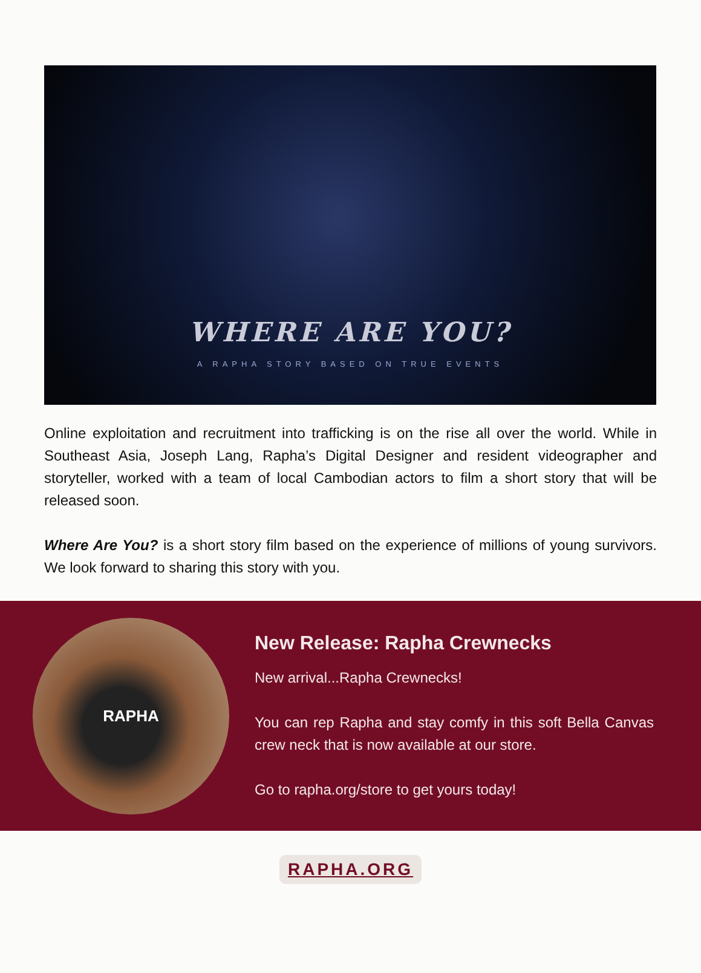WHERE ARE YOU?
A RAPHA STORY BASED ON TRUE EVENTS
Online exploitation and recruitment into trafficking is on the rise all over the world. While in Southeast Asia, Joseph Lang, Rapha’s Digital Designer and resident videographer and storyteller, worked with a team of local Cambodian actors to film a short story that will be released soon.
Where Are You? is a short story film based on the experience of millions of young survivors. We look forward to sharing this story with you.
RAPHA
New Release: Rapha Crewnecks
New arrival...Rapha Crewnecks!
You can rep Rapha and stay comfy in this soft Bella Canvas crew neck that is now available at our store.
Go to rapha.org/store to get yours today!
RAPHA.ORG